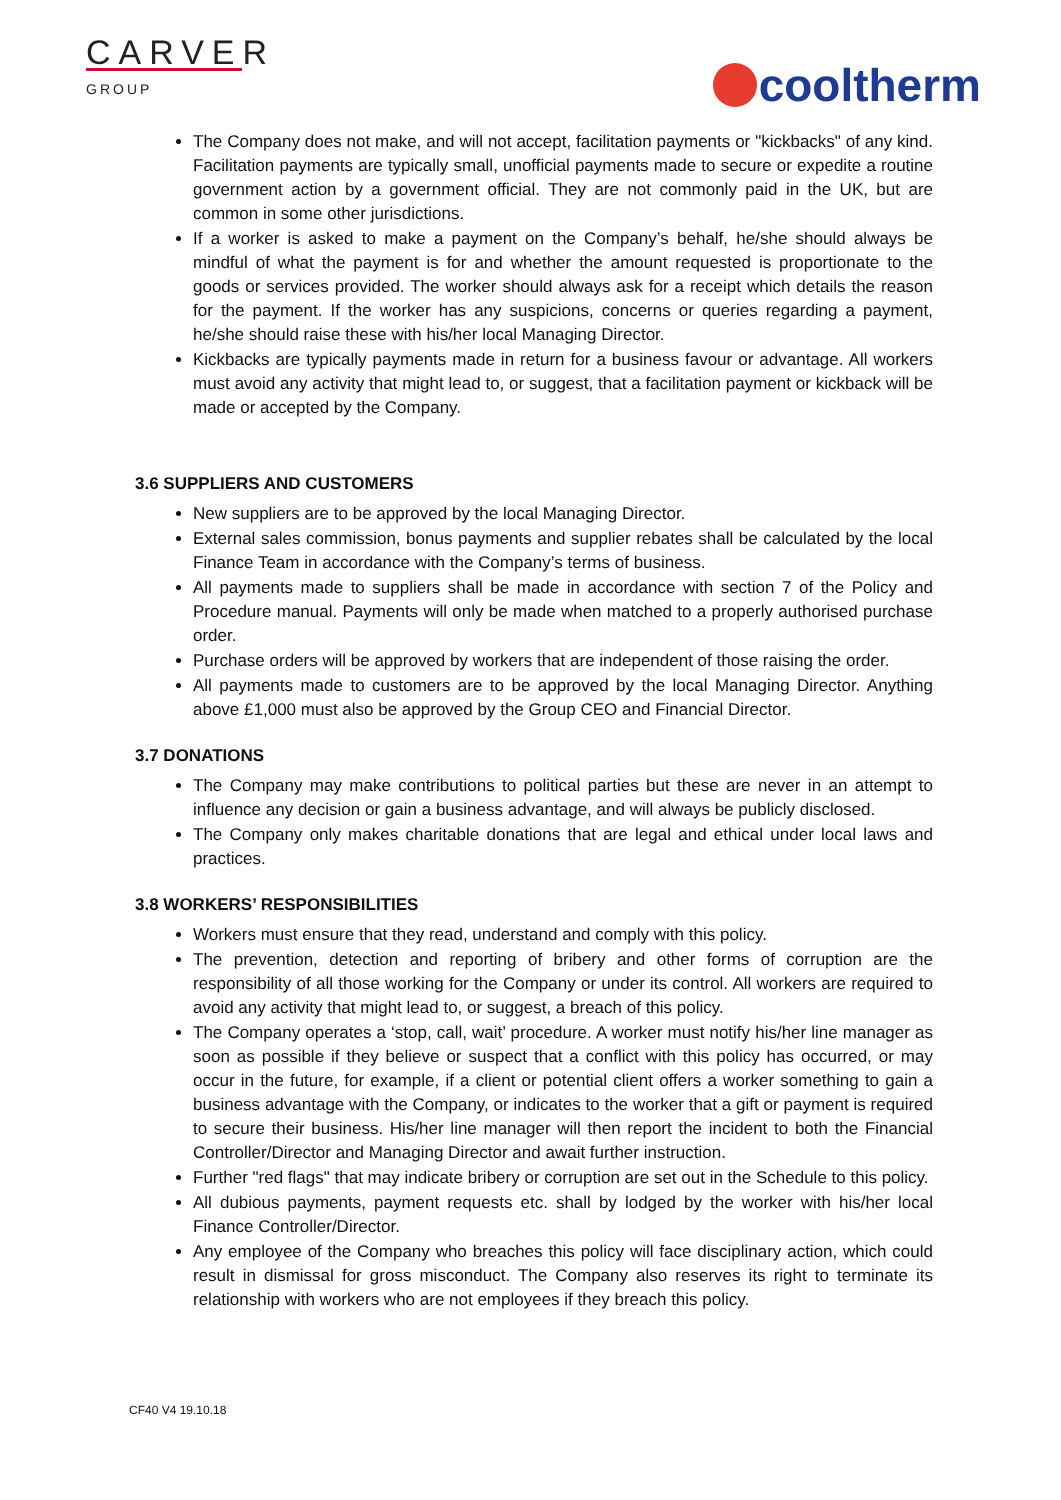CARVER
GROUP
cooltherm
The Company does not make, and will not accept, facilitation payments or "kickbacks" of any kind. Facilitation payments are typically small, unofficial payments made to secure or expedite a routine government action by a government official. They are not commonly paid in the UK, but are common in some other jurisdictions.
If a worker is asked to make a payment on the Company’s behalf, he/she should always be mindful of what the payment is for and whether the amount requested is proportionate to the goods or services provided. The worker should always ask for a receipt which details the reason for the payment. If the worker has any suspicions, concerns or queries regarding a payment, he/she should raise these with his/her local Managing Director.
Kickbacks are typically payments made in return for a business favour or advantage. All workers must avoid any activity that might lead to, or suggest, that a facilitation payment or kickback will be made or accepted by the Company.
3.6 SUPPLIERS AND CUSTOMERS
New suppliers are to be approved by the local Managing Director.
External sales commission, bonus payments and supplier rebates shall be calculated by the local Finance Team in accordance with the Company’s terms of business.
All payments made to suppliers shall be made in accordance with section 7 of the Policy and Procedure manual. Payments will only be made when matched to a properly authorised purchase order.
Purchase orders will be approved by workers that are independent of those raising the order.
All payments made to customers are to be approved by the local Managing Director. Anything above £1,000 must also be approved by the Group CEO and Financial Director.
3.7 DONATIONS
The Company may make contributions to political parties but these are never in an attempt to influence any decision or gain a business advantage, and will always be publicly disclosed.
The Company only makes charitable donations that are legal and ethical under local laws and practices.
3.8 WORKERS’ RESPONSIBILITIES
Workers must ensure that they read, understand and comply with this policy.
The prevention, detection and reporting of bribery and other forms of corruption are the responsibility of all those working for the Company or under its control. All workers are required to avoid any activity that might lead to, or suggest, a breach of this policy.
The Company operates a ‘stop, call, wait’ procedure. A worker must notify his/her line manager as soon as possible if they believe or suspect that a conflict with this policy has occurred, or may occur in the future, for example, if a client or potential client offers a worker something to gain a business advantage with the Company, or indicates to the worker that a gift or payment is required to secure their business. His/her line manager will then report the incident to both the Financial Controller/Director and Managing Director and await further instruction.
Further "red flags" that may indicate bribery or corruption are set out in the Schedule to this policy.
All dubious payments, payment requests etc. shall by lodged by the worker with his/her local Finance Controller/Director.
Any employee of the Company who breaches this policy will face disciplinary action, which could result in dismissal for gross misconduct. The Company also reserves its right to terminate its relationship with workers who are not employees if they breach this policy.
CF40 V4 19.10.18